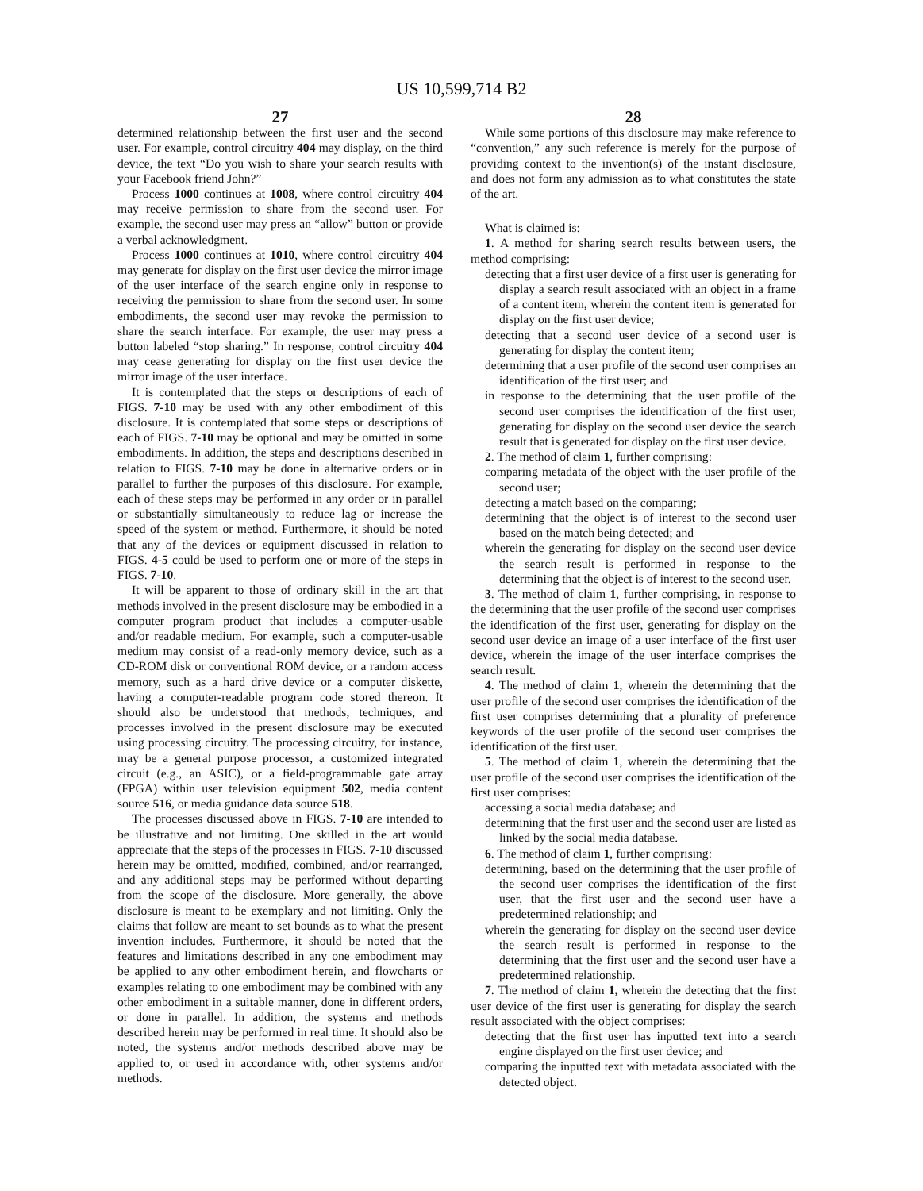US 10,599,714 B2
27 28
determined relationship between the first user and the second user. For example, control circuitry 404 may display, on the third device, the text “Do you wish to share your search results with your Facebook friend John?”
Process 1000 continues at 1008, where control circuitry 404 may receive permission to share from the second user. For example, the second user may press an “allow” button or provide a verbal acknowledgment.
Process 1000 continues at 1010, where control circuitry 404 may generate for display on the first user device the mirror image of the user interface of the search engine only in response to receiving the permission to share from the second user. In some embodiments, the second user may revoke the permission to share the search interface. For example, the user may press a button labeled “stop sharing.” In response, control circuitry 404 may cease generating for display on the first user device the mirror image of the user interface.
It is contemplated that the steps or descriptions of each of FIGS. 7-10 may be used with any other embodiment of this disclosure. It is contemplated that some steps or descriptions of each of FIGS. 7-10 may be optional and may be omitted in some embodiments. In addition, the steps and descriptions described in relation to FIGS. 7-10 may be done in alternative orders or in parallel to further the purposes of this disclosure. For example, each of these steps may be performed in any order or in parallel or substantially simultaneously to reduce lag or increase the speed of the system or method. Furthermore, it should be noted that any of the devices or equipment discussed in relation to FIGS. 4-5 could be used to perform one or more of the steps in FIGS. 7-10.
It will be apparent to those of ordinary skill in the art that methods involved in the present disclosure may be embodied in a computer program product that includes a computer-usable and/or readable medium. For example, such a computer-usable medium may consist of a read-only memory device, such as a CD-ROM disk or conventional ROM device, or a random access memory, such as a hard drive device or a computer diskette, having a computer-readable program code stored thereon. It should also be understood that methods, techniques, and processes involved in the present disclosure may be executed using processing circuitry. The processing circuitry, for instance, may be a general purpose processor, a customized integrated circuit (e.g., an ASIC), or a field-programmable gate array (FPGA) within user television equipment 502, media content source 516, or media guidance data source 518.
The processes discussed above in FIGS. 7-10 are intended to be illustrative and not limiting. One skilled in the art would appreciate that the steps of the processes in FIGS. 7-10 discussed herein may be omitted, modified, combined, and/or rearranged, and any additional steps may be performed without departing from the scope of the disclosure. More generally, the above disclosure is meant to be exemplary and not limiting. Only the claims that follow are meant to set bounds as to what the present invention includes. Furthermore, it should be noted that the features and limitations described in any one embodiment may be applied to any other embodiment herein, and flowcharts or examples relating to one embodiment may be combined with any other embodiment in a suitable manner, done in different orders, or done in parallel. In addition, the systems and methods described herein may be performed in real time. It should also be noted, the systems and/or methods described above may be applied to, or used in accordance with, other systems and/or methods.
While some portions of this disclosure may make reference to “convention,” any such reference is merely for the purpose of providing context to the invention(s) of the instant disclosure, and does not form any admission as to what constitutes the state of the art.
What is claimed is:
1. A method for sharing search results between users, the method comprising:
detecting that a first user device of a first user is generating for display a search result associated with an object in a frame of a content item, wherein the content item is generated for display on the first user device;
detecting that a second user device of a second user is generating for display the content item;
determining that a user profile of the second user comprises an identification of the first user; and
in response to the determining that the user profile of the second user comprises the identification of the first user, generating for display on the second user device the search result that is generated for display on the first user device.
2. The method of claim 1, further comprising:
comparing metadata of the object with the user profile of the second user;
detecting a match based on the comparing;
determining that the object is of interest to the second user based on the match being detected; and
wherein the generating for display on the second user device the search result is performed in response to the determining that the object is of interest to the second user.
3. The method of claim 1, further comprising, in response to the determining that the user profile of the second user comprises the identification of the first user, generating for display on the second user device an image of a user interface of the first user device, wherein the image of the user interface comprises the search result.
4. The method of claim 1, wherein the determining that the user profile of the second user comprises the identification of the first user comprises determining that a plurality of preference keywords of the user profile of the second user comprises the identification of the first user.
5. The method of claim 1, wherein the determining that the user profile of the second user comprises the identification of the first user comprises:
accessing a social media database; and
determining that the first user and the second user are listed as linked by the social media database.
6. The method of claim 1, further comprising:
determining, based on the determining that the user profile of the second user comprises the identification of the first user, that the first user and the second user have a predetermined relationship; and
wherein the generating for display on the second user device the search result is performed in response to the determining that the first user and the second user have a predetermined relationship.
7. The method of claim 1, wherein the detecting that the first user device of the first user is generating for display the search result associated with the object comprises:
detecting that the first user has inputted text into a search engine displayed on the first user device; and
comparing the inputted text with metadata associated with the detected object.